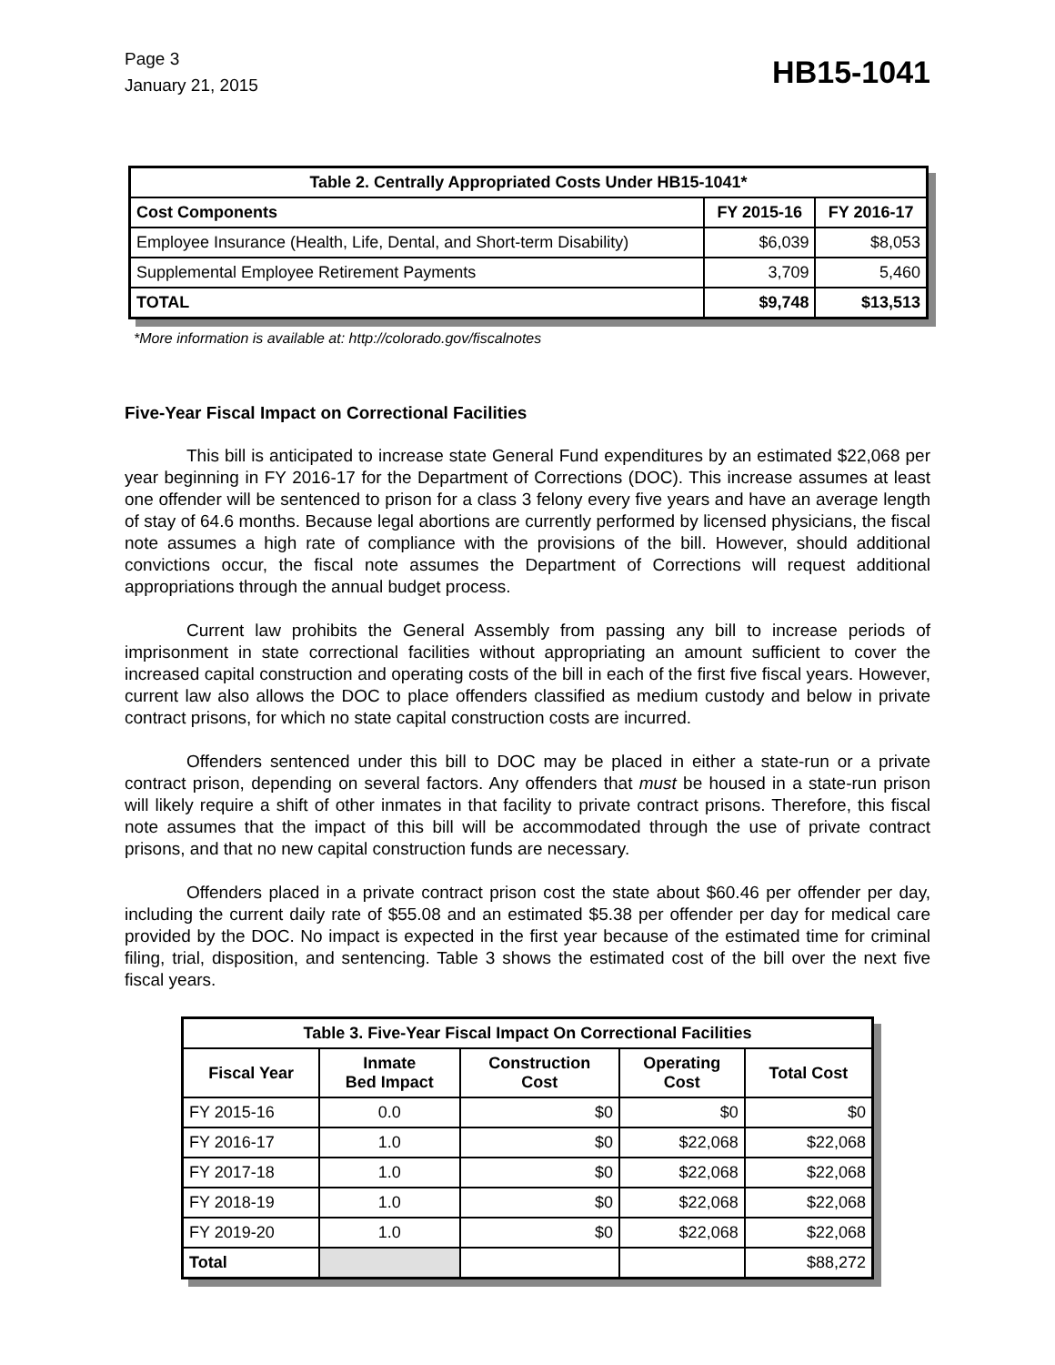Page 3
January 21, 2015
HB15-1041
| Table 2. Centrally Appropriated Costs Under HB15-1041* | | |
| --- | --- | --- |
| Cost Components | FY 2015-16 | FY 2016-17 |
| Employee Insurance (Health, Life, Dental, and Short-term Disability) | $6,039 | $8,053 |
| Supplemental Employee Retirement Payments | 3,709 | 5,460 |
| TOTAL | $9,748 | $13,513 |
*More information is available at: http://colorado.gov/fiscalnotes
Five-Year Fiscal Impact on Correctional Facilities
This bill is anticipated to increase state General Fund expenditures by an estimated $22,068 per year beginning in FY 2016-17 for the Department of Corrections (DOC). This increase assumes at least one offender will be sentenced to prison for a class 3 felony every five years and have an average length of stay of 64.6 months. Because legal abortions are currently performed by licensed physicians, the fiscal note assumes a high rate of compliance with the provisions of the bill. However, should additional convictions occur, the fiscal note assumes the Department of Corrections will request additional appropriations through the annual budget process.
Current law prohibits the General Assembly from passing any bill to increase periods of imprisonment in state correctional facilities without appropriating an amount sufficient to cover the increased capital construction and operating costs of the bill in each of the first five fiscal years. However, current law also allows the DOC to place offenders classified as medium custody and below in private contract prisons, for which no state capital construction costs are incurred.
Offenders sentenced under this bill to DOC may be placed in either a state-run or a private contract prison, depending on several factors. Any offenders that must be housed in a state-run prison will likely require a shift of other inmates in that facility to private contract prisons. Therefore, this fiscal note assumes that the impact of this bill will be accommodated through the use of private contract prisons, and that no new capital construction funds are necessary.
Offenders placed in a private contract prison cost the state about $60.46 per offender per day, including the current daily rate of $55.08 and an estimated $5.38 per offender per day for medical care provided by the DOC. No impact is expected in the first year because of the estimated time for criminal filing, trial, disposition, and sentencing. Table 3 shows the estimated cost of the bill over the next five fiscal years.
| Table 3. Five-Year Fiscal Impact On Correctional Facilities | | | | |
| --- | --- | --- | --- | --- |
| Fiscal Year | Inmate Bed Impact | Construction Cost | Operating Cost | Total Cost |
| FY 2015-16 | 0.0 | $0 | $0 | $0 |
| FY 2016-17 | 1.0 | $0 | $22,068 | $22,068 |
| FY 2017-18 | 1.0 | $0 | $22,068 | $22,068 |
| FY 2018-19 | 1.0 | $0 | $22,068 | $22,068 |
| FY 2019-20 | 1.0 | $0 | $22,068 | $22,068 |
| Total | | | | $88,272 |